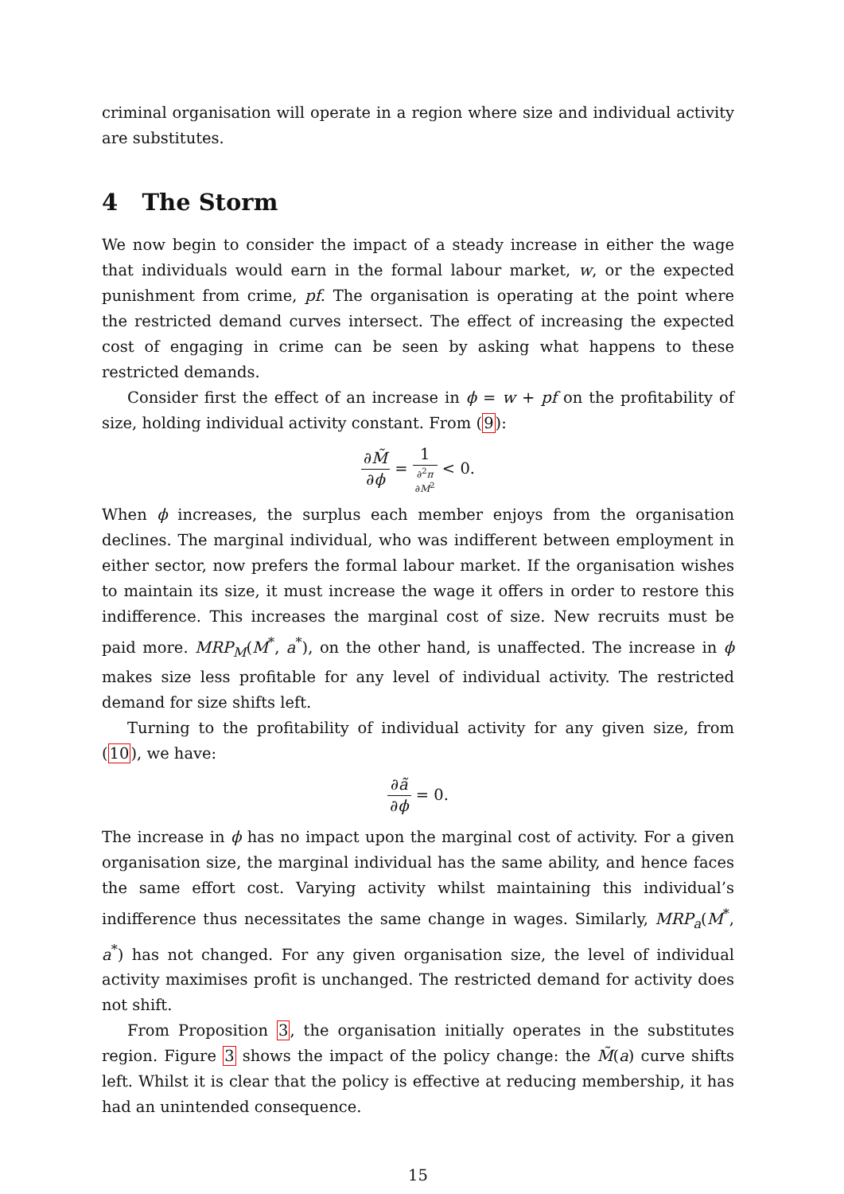criminal organisation will operate in a region where size and individual activity are substitutes.
4 The Storm
We now begin to consider the impact of a steady increase in either the wage that individuals would earn in the formal labour market, w, or the expected punishment from crime, pf. The organisation is operating at the point where the restricted demand curves intersect. The effect of increasing the expected cost of engaging in crime can be seen by asking what happens to these restricted demands.
Consider first the effect of an increase in ϕ = w + pf on the profitability of size, holding individual activity constant. From (9):
∂M̃ ∂ϕ = 1 ∂<sup>2</sup>π
∂M<sup>2</sup> < 0.
When ϕ increases, the surplus each member enjoys from the organisation declines. The marginal individual, who was indifferent between employment in either sector, now prefers the formal labour market. If the organisation wishes to maintain its size, it must increase the wage it offers in order to restore this indifference. This increases the marginal cost of size. New recruits must be paid more. MRP<sub>M</sub>(M<sup>*</sup>, a<sup>*</sup>), on the other hand, is unaffected. The increase in ϕ makes size less profitable for any level of individual activity. The restricted demand for size shifts left.
Turning to the profitability of individual activity for any given size, from (10), we have:
∂ã ∂ϕ = 0.
The increase in ϕ has no impact upon the marginal cost of activity. For a given organisation size, the marginal individual has the same ability, and hence faces the same effort cost. Varying activity whilst maintaining this individual’s indifference thus necessitates the same change in wages. Similarly, MRP<sub>a</sub>(M<sup>*</sup>, a<sup>*</sup>) has not changed. For any given organisation size, the level of individual activity maximises profit is unchanged. The restricted demand for activity does not shift.
From Proposition 3, the organisation initially operates in the substitutes region. Figure 3 shows the impact of the policy change: the M̃(a) curve shifts left. Whilst it is clear that the policy is effective at reducing membership, it has had an unintended consequence.
15